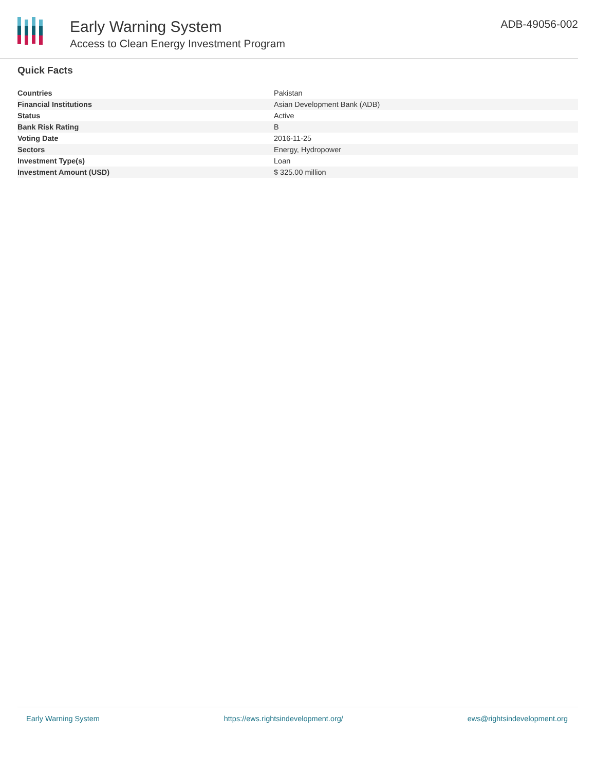Early Warning System
Access to Clean Energy Investment Program
ADB-49056-002
Quick Facts
| Countries | Pakistan |
| Financial Institutions | Asian Development Bank (ADB) |
| Status | Active |
| Bank Risk Rating | B |
| Voting Date | 2016-11-25 |
| Sectors | Energy, Hydropower |
| Investment Type(s) | Loan |
| Investment Amount (USD) | $ 325.00 million |
Early Warning System https://ews.rightsindevelopment.org/ ews@rightsindevelopment.org